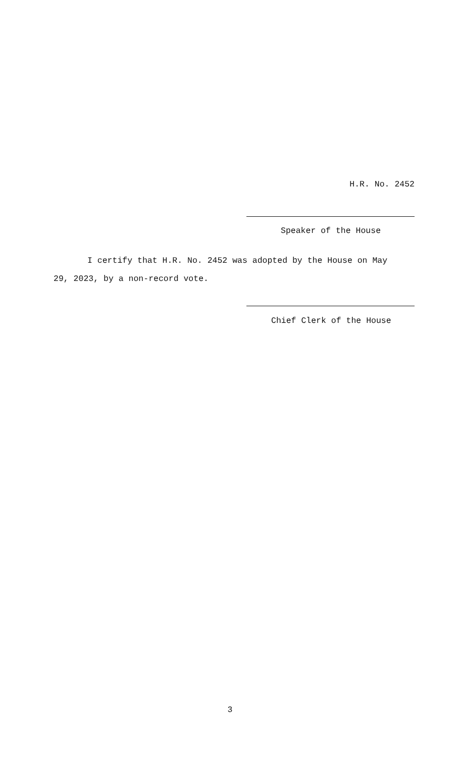H.R. No. 2452
Speaker of the House
I certify that H.R. No. 2452 was adopted by the House on May
29, 2023, by a non-record vote.
Chief Clerk of the House
3